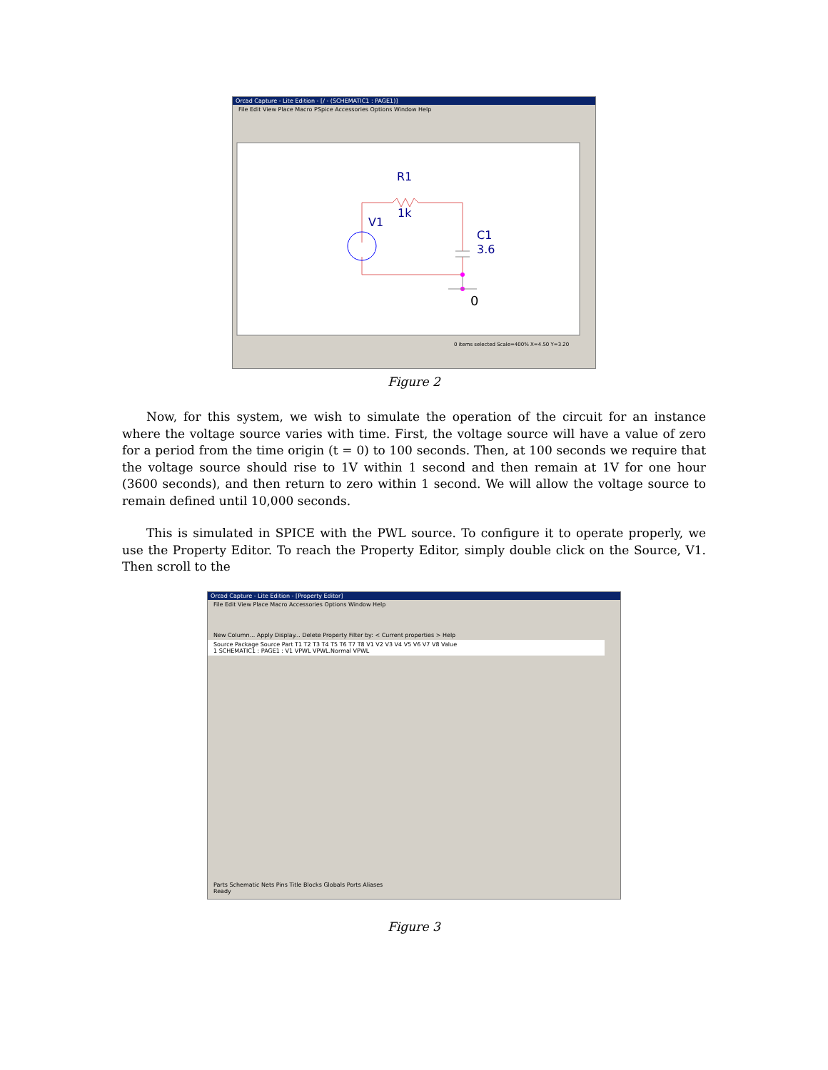Orcad Capture - Lite Edition - [/ - (SCHEMATIC1 : PAGE1)]
File Edit View Place Macro PSpice Accessories Options Window Help
R1
1k
V1
C1
3.6
0
0 items selected Scale=400% X=4.50 Y=3.20
Figure 2
Now, for this system, we wish to simulate the operation of the circuit for an instance where the voltage source varies with time. First, the voltage source will have a value of zero for a period from the time origin (t = 0) to 100 seconds. Then, at 100 seconds we require that the voltage source should rise to 1V within 1 second and then remain at 1V for one hour (3600 seconds), and then return to zero within 1 second. We will allow the voltage source to remain defined until 10,000 seconds.
This is simulated in SPICE with the PWL source. To configure it to operate properly, we use the Property Editor. To reach the Property Editor, simply double click on the Source, V1. Then scroll to the
Orcad Capture - Lite Edition - [Property Editor]
File Edit View Place Macro Accessories Options Window Help
New Column... Apply Display... Delete Property Filter by: < Current properties > Help
Source Package Source Part T1 T2 T3 T4 T5 T6 T7 T8 V1 V2 V3 V4 V5 V6 V7 V8 Value
1 SCHEMATIC1 : PAGE1 : V1 VPWL VPWL.Normal VPWL
Parts Schematic Nets Pins Title Blocks Globals Ports Aliases
Ready
Figure 3